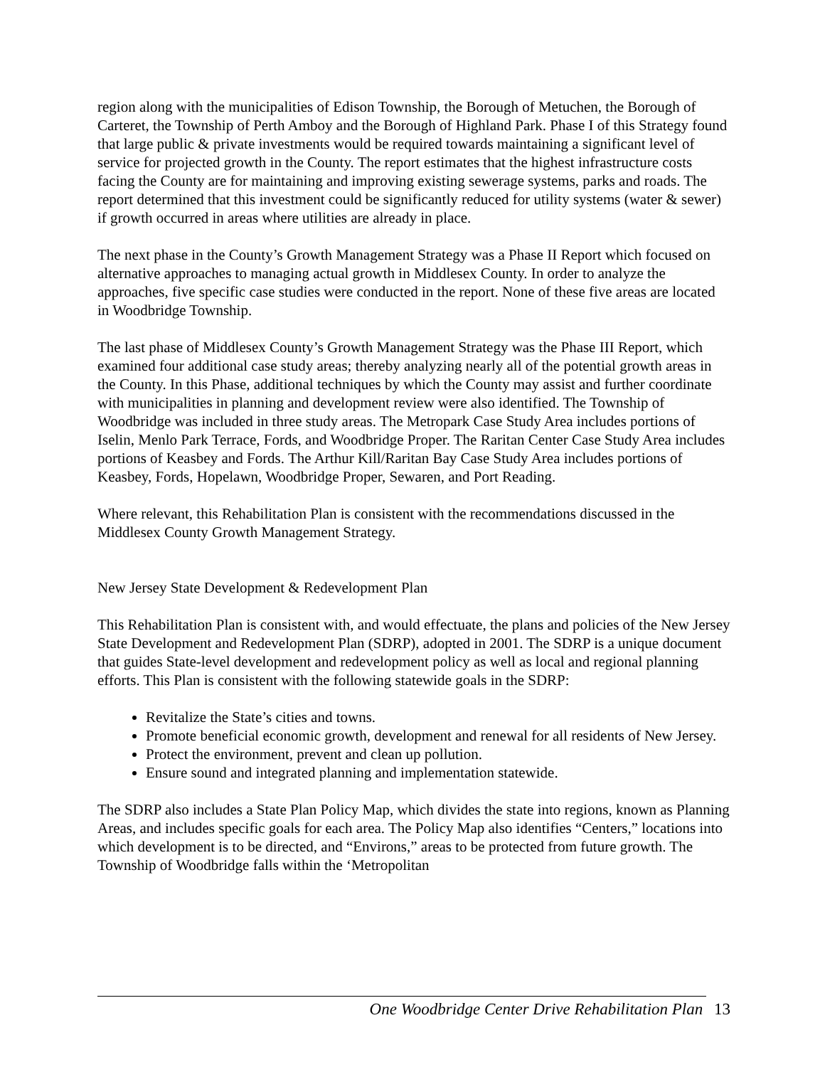region along with the municipalities of Edison Township, the Borough of Metuchen, the Borough of Carteret, the Township of Perth Amboy and the Borough of Highland Park. Phase I of this Strategy found that large public & private investments would be required towards maintaining a significant level of service for projected growth in the County. The report estimates that the highest infrastructure costs facing the County are for maintaining and improving existing sewerage systems, parks and roads. The report determined that this investment could be significantly reduced for utility systems (water & sewer) if growth occurred in areas where utilities are already in place.
The next phase in the County’s Growth Management Strategy was a Phase II Report which focused on alternative approaches to managing actual growth in Middlesex County. In order to analyze the approaches, five specific case studies were conducted in the report. None of these five areas are located in Woodbridge Township.
The last phase of Middlesex County’s Growth Management Strategy was the Phase III Report, which examined four additional case study areas; thereby analyzing nearly all of the potential growth areas in the County. In this Phase, additional techniques by which the County may assist and further coordinate with municipalities in planning and development review were also identified. The Township of Woodbridge was included in three study areas. The Metropark Case Study Area includes portions of Iselin, Menlo Park Terrace, Fords, and Woodbridge Proper. The Raritan Center Case Study Area includes portions of Keasbey and Fords. The Arthur Kill/Raritan Bay Case Study Area includes portions of Keasbey, Fords, Hopelawn, Woodbridge Proper, Sewaren, and Port Reading.
Where relevant, this Rehabilitation Plan is consistent with the recommendations discussed in the Middlesex County Growth Management Strategy.
New Jersey State Development & Redevelopment Plan
This Rehabilitation Plan is consistent with, and would effectuate, the plans and policies of the New Jersey State Development and Redevelopment Plan (SDRP), adopted in 2001. The SDRP is a unique document that guides State-level development and redevelopment policy as well as local and regional planning efforts. This Plan is consistent with the following statewide goals in the SDRP:
Revitalize the State’s cities and towns.
Promote beneficial economic growth, development and renewal for all residents of New Jersey.
Protect the environment, prevent and clean up pollution.
Ensure sound and integrated planning and implementation statewide.
The SDRP also includes a State Plan Policy Map, which divides the state into regions, known as Planning Areas, and includes specific goals for each area. The Policy Map also identifies “Centers,” locations into which development is to be directed, and “Environs,” areas to be protected from future growth. The Township of Woodbridge falls within the ‘Metropolitan
One Woodbridge Center Drive Rehabilitation Plan 13